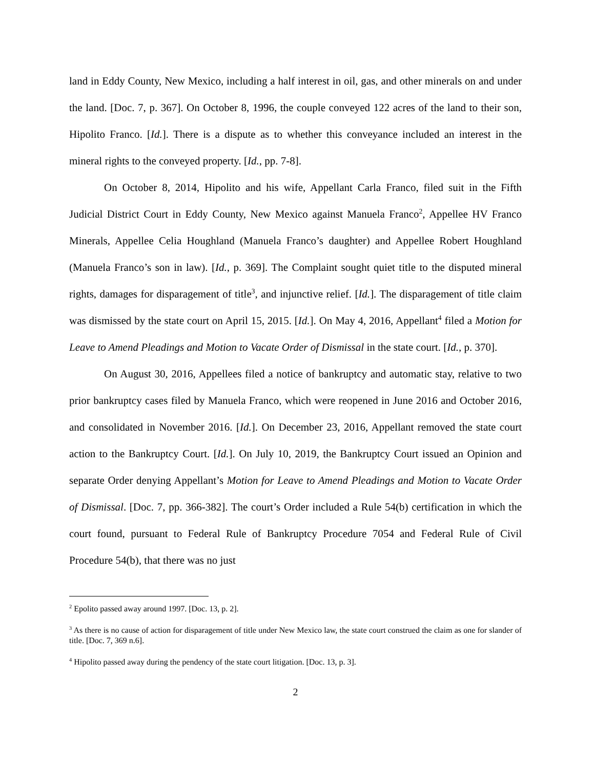land in Eddy County, New Mexico, including a half interest in oil, gas, and other minerals on and under the land. [Doc. 7, p. 367]. On October 8, 1996, the couple conveyed 122 acres of the land to their son, Hipolito Franco. [Id.]. There is a dispute as to whether this conveyance included an interest in the mineral rights to the conveyed property. [Id., pp. 7-8].
On October 8, 2014, Hipolito and his wife, Appellant Carla Franco, filed suit in the Fifth Judicial District Court in Eddy County, New Mexico against Manuela Franco<sup>2</sup>, Appellee HV Franco Minerals, Appellee Celia Houghland (Manuela Franco’s daughter) and Appellee Robert Houghland (Manuela Franco’s son in law). [Id., p. 369]. The Complaint sought quiet title to the disputed mineral rights, damages for disparagement of title<sup>3</sup>, and injunctive relief. [Id.]. The disparagement of title claim was dismissed by the state court on April 15, 2015. [Id.]. On May 4, 2016, Appellant<sup>4</sup> filed a Motion for Leave to Amend Pleadings and Motion to Vacate Order of Dismissal in the state court. [Id., p. 370].
On August 30, 2016, Appellees filed a notice of bankruptcy and automatic stay, relative to two prior bankruptcy cases filed by Manuela Franco, which were reopened in June 2016 and October 2016, and consolidated in November 2016. [Id.]. On December 23, 2016, Appellant removed the state court action to the Bankruptcy Court. [Id.]. On July 10, 2019, the Bankruptcy Court issued an Opinion and separate Order denying Appellant’s Motion for Leave to Amend Pleadings and Motion to Vacate Order of Dismissal. [Doc. 7, pp. 366-382]. The court’s Order included a Rule 54(b) certification in which the court found, pursuant to Federal Rule of Bankruptcy Procedure 7054 and Federal Rule of Civil Procedure 54(b), that there was no just
<sup>2</sup> Epolito passed away around 1997. [Doc. 13, p. 2].
<sup>3</sup> As there is no cause of action for disparagement of title under New Mexico law, the state court construed the claim as one for slander of title. [Doc. 7, 369 n.6].
<sup>4</sup> Hipolito passed away during the pendency of the state court litigation. [Doc. 13, p. 3].
2